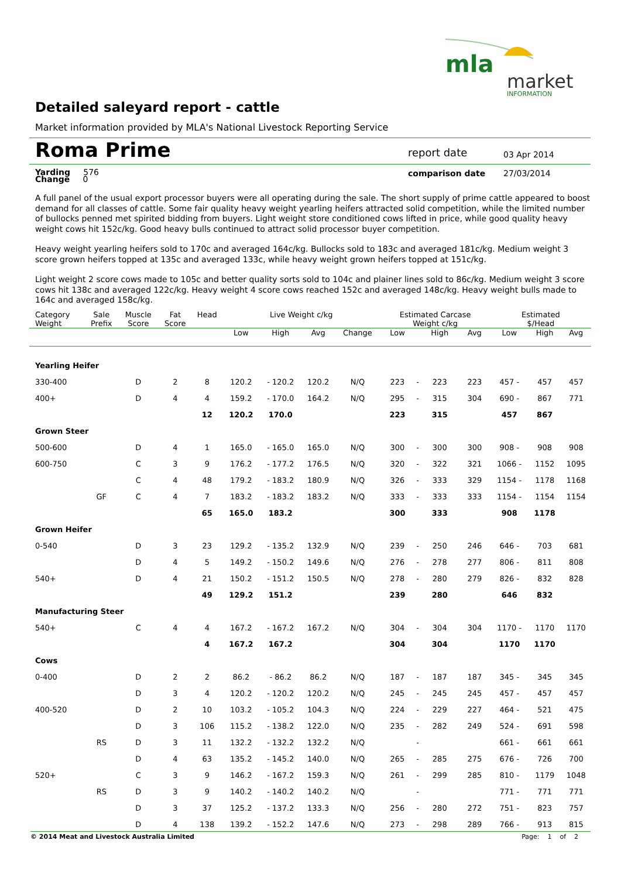mla
market
INFORMATION
Detailed saleyard report - cattle
Market information provided by MLA's National Livestock Reporting Service
Roma Prime report date 03 Apr 2014
Yarding 576
Change 0
comparison date 27/03/2014
A full panel of the usual export processor buyers were all operating during the sale. The short supply of prime cattle appeared to boost demand for all classes of cattle. Some fair quality heavy weight yearling heifers attracted solid competition, while the limited number of bullocks penned met spirited bidding from buyers. Light weight store conditioned cows lifted in price, while good quality heavy weight cows hit 152c/kg. Good heavy bulls continued to attract solid processor buyer competition.
Heavy weight yearling heifers sold to 170c and averaged 164c/kg. Bullocks sold to 183c and averaged 181c/kg. Medium weight 3 score grown heifers topped at 135c and averaged 133c, while heavy weight grown heifers topped at 151c/kg.
Light weight 2 score cows made to 105c and better quality sorts sold to 104c and plainer lines sold to 86c/kg. Medium weight 3 score cows hit 138c and averaged 122c/kg. Heavy weight 4 score cows reached 152c and averaged 148c/kg. Heavy weight bulls made to 164c and averaged 158c/kg.
| Category Weight | Sale Prefix | Muscle Score | Fat Score | Head | Live Weight c/kg | | | | Estimated Carcase Weight c/kg | | | | Estimated $/Head | | |
| --- | --- | --- | --- | --- | --- | --- | --- | --- | --- | --- | --- | --- | --- | --- | --- |
| | | | | | Low | High | Avg | Change | Low | | High | Avg | Low | High | Avg |
| Yearling Heifer | | | | | | | | | | | | | | | |
| 330-400 | | D | 2 | 8 | 120.2 | - 120.2 | 120.2 | N/Q | 223 | - | 223 | 223 | 457 - | 457 | 457 |
| 400+ | | D | 4 | 4 | 159.2 | - 170.0 | 164.2 | N/Q | 295 | - | 315 | 304 | 690 - | 867 | 771 |
| | | | | 12 | 120.2 | 170.0 | | | 223 | | 315 | | 457 | 867 | |
| Grown Steer | | | | | | | | | | | | | | | |
| 500-600 | | D | 4 | 1 | 165.0 | - 165.0 | 165.0 | N/Q | 300 | - | 300 | 300 | 908 - | 908 | 908 |
| 600-750 | | C | 3 | 9 | 176.2 | - 177.2 | 176.5 | N/Q | 320 | - | 322 | 321 | 1066 - | 1152 | 1095 |
| | | C | 4 | 48 | 179.2 | - 183.2 | 180.9 | N/Q | 326 | - | 333 | 329 | 1154 - | 1178 | 1168 |
| | GF | C | 4 | 7 | 183.2 | - 183.2 | 183.2 | N/Q | 333 | - | 333 | 333 | 1154 - | 1154 | 1154 |
| | | | | 65 | 165.0 | 183.2 | | | 300 | | 333 | | 908 | 1178 | |
| Grown Heifer | | | | | | | | | | | | | | | |
| 0-540 | | D | 3 | 23 | 129.2 | - 135.2 | 132.9 | N/Q | 239 | - | 250 | 246 | 646 - | 703 | 681 |
| | | D | 4 | 5 | 149.2 | - 150.2 | 149.6 | N/Q | 276 | - | 278 | 277 | 806 - | 811 | 808 |
| 540+ | | D | 4 | 21 | 150.2 | - 151.2 | 150.5 | N/Q | 278 | - | 280 | 279 | 826 - | 832 | 828 |
| | | | | 49 | 129.2 | 151.2 | | | 239 | | 280 | | 646 | 832 | |
| Manufacturing Steer | | | | | | | | | | | | | | | |
| 540+ | | C | 4 | 4 | 167.2 | - 167.2 | 167.2 | N/Q | 304 | - | 304 | 304 | 1170 - | 1170 | 1170 |
| | | | | 4 | 167.2 | 167.2 | | | 304 | | 304 | | 1170 | 1170 | |
| Cows | | | | | | | | | | | | | | | |
| 0-400 | | D | 2 | 2 | 86.2 | - 86.2 | 86.2 | N/Q | 187 | - | 187 | 187 | 345 - | 345 | 345 |
| | | D | 3 | 4 | 120.2 | - 120.2 | 120.2 | N/Q | 245 | - | 245 | 245 | 457 - | 457 | 457 |
| 400-520 | | D | 2 | 10 | 103.2 | - 105.2 | 104.3 | N/Q | 224 | - | 229 | 227 | 464 - | 521 | 475 |
| | | D | 3 | 106 | 115.2 | - 138.2 | 122.0 | N/Q | 235 | - | 282 | 249 | 524 - | 691 | 598 |
| | RS | D | 3 | 11 | 132.2 | - 132.2 | 132.2 | N/Q | | - | | | 661 - | 661 | 661 |
| | | D | 4 | 63 | 135.2 | - 145.2 | 140.0 | N/Q | 265 | - | 285 | 275 | 676 - | 726 | 700 |
| 520+ | | C | 3 | 9 | 146.2 | - 167.2 | 159.3 | N/Q | 261 | - | 299 | 285 | 810 - | 1179 | 1048 |
| | RS | D | 3 | 9 | 140.2 | - 140.2 | 140.2 | N/Q | | - | | | 771 - | 771 | 771 |
| | | D | 3 | 37 | 125.2 | - 137.2 | 133.3 | N/Q | 256 | - | 280 | 272 | 751 - | 823 | 757 |
| | | D | 4 | 138 | 139.2 | - 152.2 | 147.6 | N/Q | 273 | - | 298 | 289 | 766 - | 913 | 815 |
© 2014 Meat and Livestock Australia Limited Page: 1 of 2